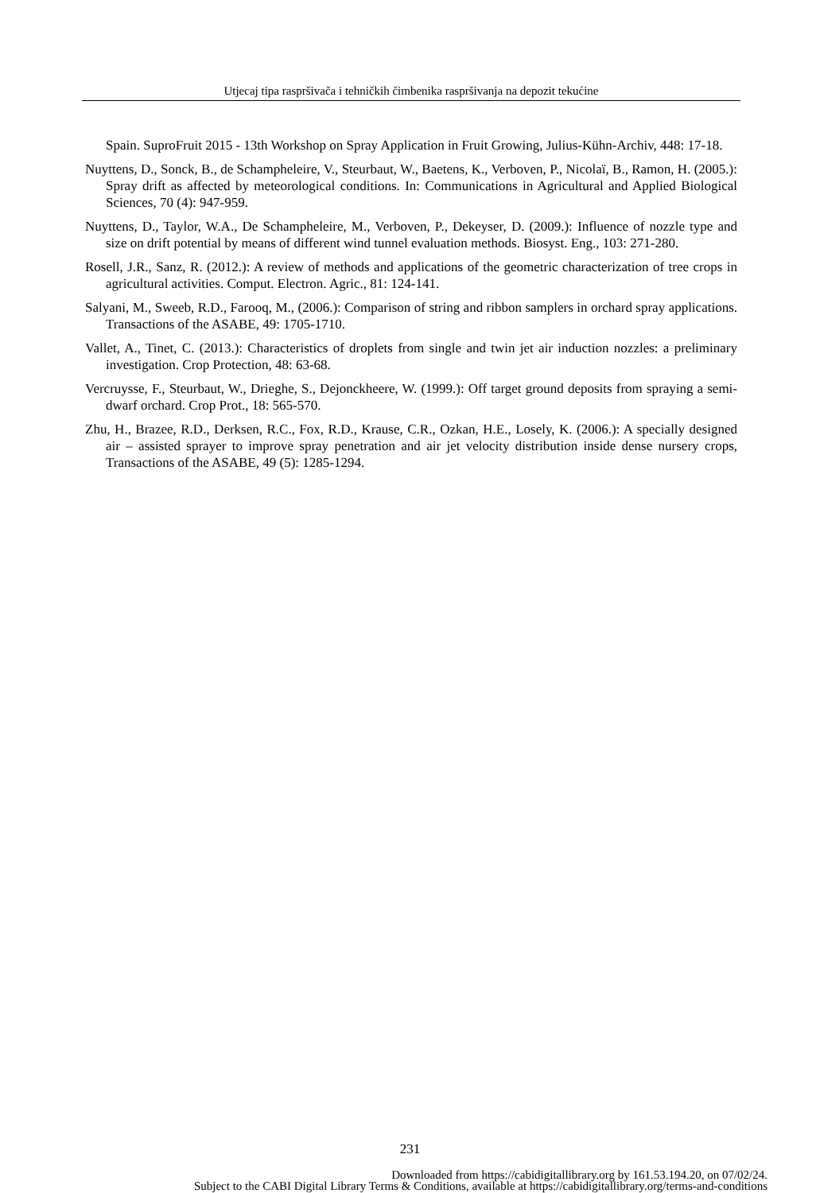Utjecaj tipa raspršivača i tehničkih čimbenika raspršivanja na depozit tekućine
Spain. SuproFruit 2015 - 13th Workshop on Spray Application in Fruit Growing, Julius-Kühn-Archiv, 448: 17-18.
Nuyttens, D., Sonck, B., de Schampheleire, V., Steurbaut, W., Baetens, K., Verboven, P., Nicolaï, B., Ramon, H. (2005.): Spray drift as affected by meteorological conditions. In: Communications in Agricultural and Applied Biological Sciences, 70 (4): 947-959.
Nuyttens, D., Taylor, W.A., De Schampheleire, M., Verboven, P., Dekeyser, D. (2009.): Influence of nozzle type and size on drift potential by means of different wind tunnel evaluation methods. Biosyst. Eng., 103: 271-280.
Rosell, J.R., Sanz, R. (2012.): A review of methods and applications of the geometric characterization of tree crops in agricultural activities. Comput. Electron. Agric., 81: 124-141.
Salyani, M., Sweeb, R.D., Farooq, M., (2006.): Comparison of string and ribbon samplers in orchard spray applications. Transactions of the ASABE, 49: 1705-1710.
Vallet, A., Tinet, C. (2013.): Characteristics of droplets from single and twin jet air induction nozzles: a preliminary investigation. Crop Protection, 48: 63-68.
Vercruysse, F., Steurbaut, W., Drieghe, S., Dejonckheere, W. (1999.): Off target ground deposits from spraying a semi-dwarf orchard. Crop Prot., 18: 565-570.
Zhu, H., Brazee, R.D., Derksen, R.C., Fox, R.D., Krause, C.R., Ozkan, H.E., Losely, K. (2006.): A specially designed air – assisted sprayer to improve spray penetration and air jet velocity distribution inside dense nursery crops, Transactions of the ASABE, 49 (5): 1285-1294.
231
Downloaded from https://cabidigitallibrary.org by 161.53.194.20, on 07/02/24.
Subject to the CABI Digital Library Terms & Conditions, available at https://cabidigitallibrary.org/terms-and-conditions